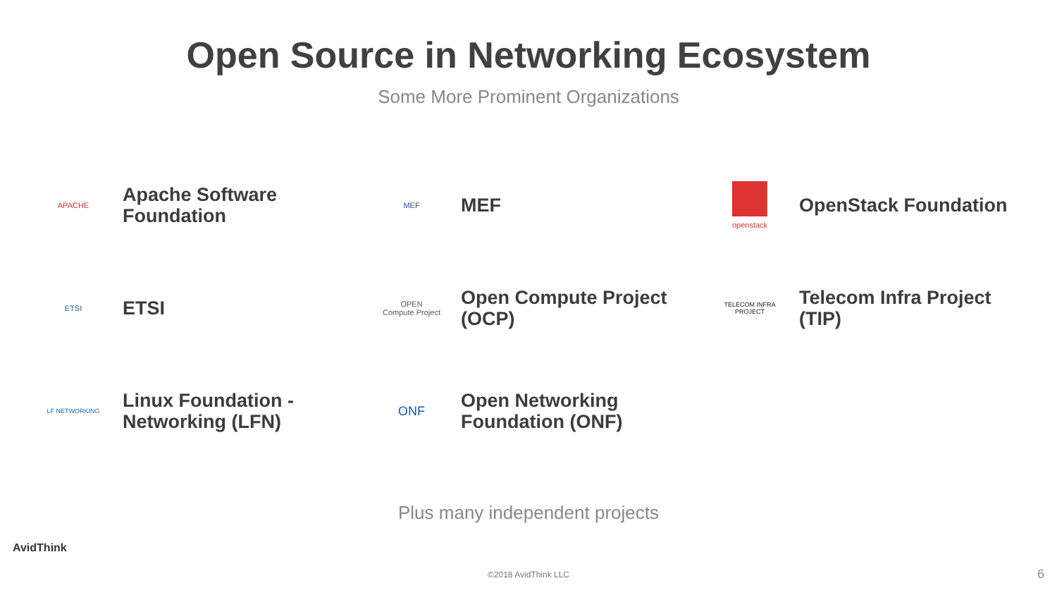Open Source in Networking Ecosystem
Some More Prominent Organizations
APACHE
Apache Software
Foundation
MEF
MEF
openstack
OpenStack Foundation
ETSI
ETSI
OPEN
Compute Project
Open Compute Project
(OCP)
TELECOM INFRA
PROJECT
Telecom Infra Project
(TIP)
LF NETWORKING
Linux Foundation -
Networking (LFN)
ONF
Open Networking
Foundation (ONF)
Plus many independent projects
AvidThink
©2018 AvidThink LLC 6